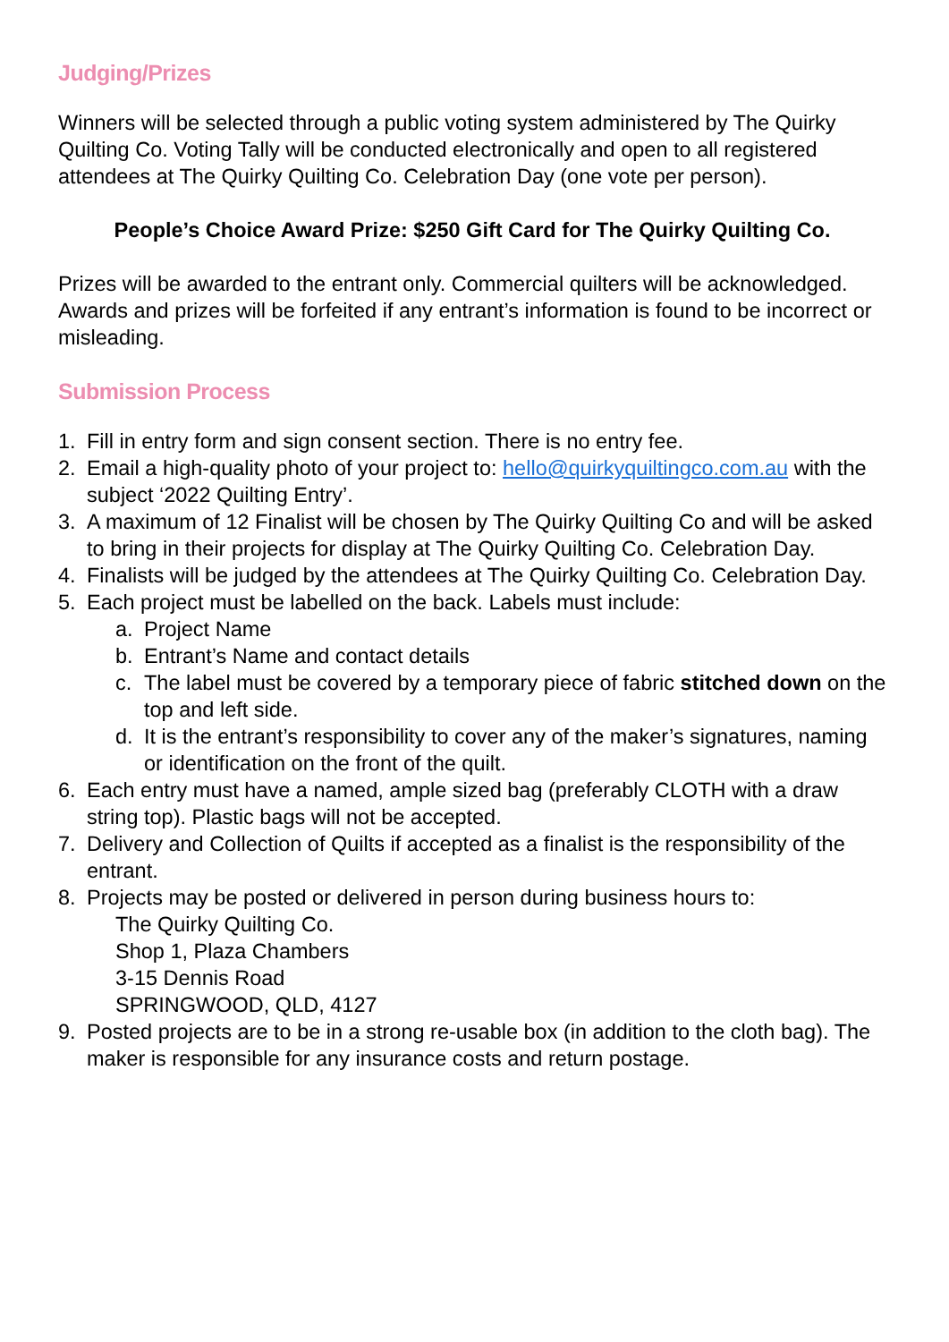Judging/Prizes
Winners will be selected through a public voting system administered by The Quirky Quilting Co. Voting Tally will be conducted electronically and open to all registered attendees at The Quirky Quilting Co. Celebration Day (one vote per person).
People’s Choice Award Prize: $250 Gift Card for The Quirky Quilting Co.
Prizes will be awarded to the entrant only. Commercial quilters will be acknowledged. Awards and prizes will be forfeited if any entrant’s information is found to be incorrect or misleading.
Submission Process
1. Fill in entry form and sign consent section. There is no entry fee.
2. Email a high-quality photo of your project to: hello@quirkyquiltingco.com.au with the subject ‘2022 Quilting Entry’.
3. A maximum of 12 Finalist will be chosen by The Quirky Quilting Co and will be asked to bring in their projects for display at The Quirky Quilting Co. Celebration Day.
4. Finalists will be judged by the attendees at The Quirky Quilting Co. Celebration Day.
5. Each project must be labelled on the back. Labels must include:
a. Project Name
b. Entrant’s Name and contact details
c. The label must be covered by a temporary piece of fabric stitched down on the top and left side.
d. It is the entrant’s responsibility to cover any of the maker’s signatures, naming or identification on the front of the quilt.
6. Each entry must have a named, ample sized bag (preferably CLOTH with a draw string top). Plastic bags will not be accepted.
7. Delivery and Collection of Quilts if accepted as a finalist is the responsibility of the entrant.
8. Projects may be posted or delivered in person during business hours to:
The Quirky Quilting Co.
Shop 1, Plaza Chambers
3-15 Dennis Road
SPRINGWOOD, QLD, 4127
9. Posted projects are to be in a strong re-usable box (in addition to the cloth bag). The maker is responsible for any insurance costs and return postage.